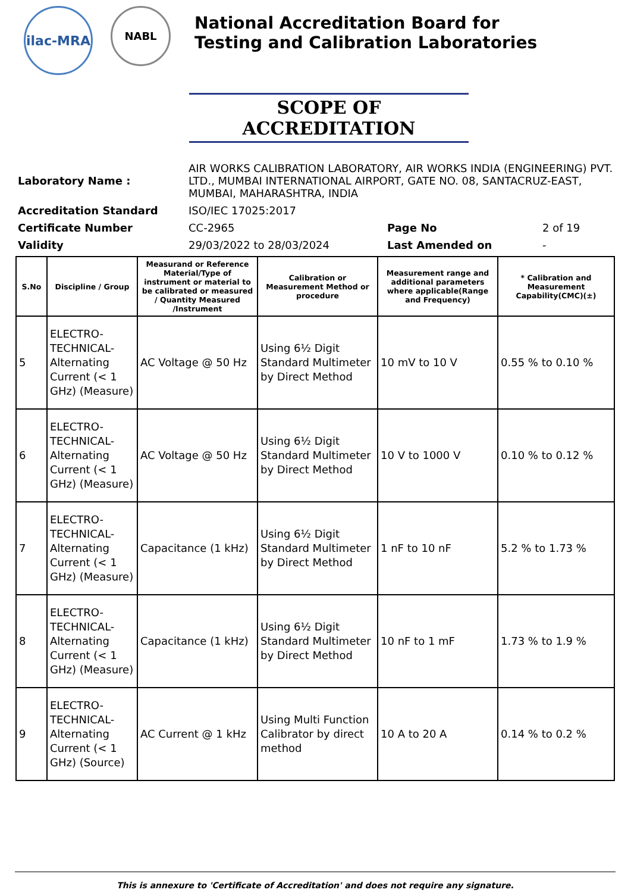ilac-MRA
NABL
National Accreditation Board for
Testing and Calibration Laboratories
SCOPE OF ACCREDITATION
| Laboratory Name : | AIR WORKS CALIBRATION LABORATORY, AIR WORKS INDIA (ENGINEERING) PVT. LTD., MUMBAI INTERNATIONAL AIRPORT, GATE NO. 08, SANTACRUZ-EAST, MUMBAI, MAHARASHTRA, INDIA | | |
| Accreditation Standard | ISO/IEC 17025:2017 | | |
| Certificate Number | CC-2965 | Page No | 2 of 19 |
| Validity | 29/03/2022 to 28/03/2024 | Last Amended on | - |
| S.No | Discipline / Group | Measurand or Reference Material/Type of instrument or material to be calibrated or measured / Quantity Measured /Instrument | Calibration or Measurement Method or procedure | Measurement range and additional parameters where applicable(Range and Frequency) | * Calibration and Measurement Capability(CMC)(±) |
| --- | --- | --- | --- | --- | --- |
| 5 | ELECTRO-TECHNICAL-Alternating Current (< 1 GHz) (Measure) | AC Voltage @ 50 Hz | Using 6½ Digit Standard Multimeter by Direct Method | 10 mV to 10 V | 0.55 % to 0.10 % |
| 6 | ELECTRO-TECHNICAL-Alternating Current (< 1 GHz) (Measure) | AC Voltage @ 50 Hz | Using 6½ Digit Standard Multimeter by Direct Method | 10 V to 1000 V | 0.10 % to 0.12 % |
| 7 | ELECTRO-TECHNICAL-Alternating Current (< 1 GHz) (Measure) | Capacitance (1 kHz) | Using 6½ Digit Standard Multimeter by Direct Method | 1 nF to 10 nF | 5.2 % to 1.73 % |
| 8 | ELECTRO-TECHNICAL-Alternating Current (< 1 GHz) (Measure) | Capacitance (1 kHz) | Using 6½ Digit Standard Multimeter by Direct Method | 10 nF to 1 mF | 1.73 % to 1.9 % |
| 9 | ELECTRO-TECHNICAL-Alternating Current (< 1 GHz) (Source) | AC Current @ 1 kHz | Using Multi Function Calibrator by direct method | 10 A to 20 A | 0.14 % to 0.2 % |
This is annexure to 'Certificate of Accreditation' and does not require any signature.